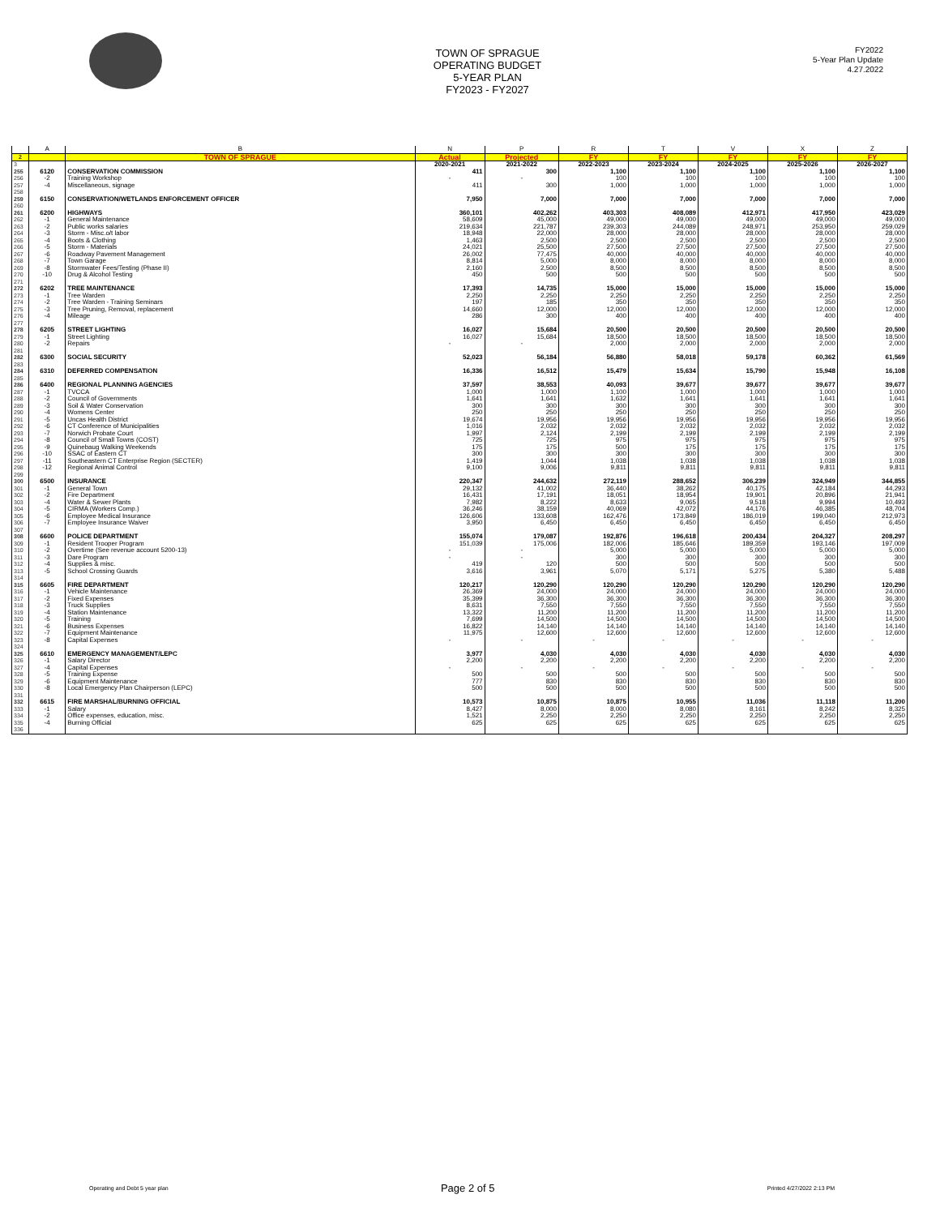TOWN OF SPRAGUE
OPERATING BUDGET
5-YEAR PLAN
FY2023 - FY2027
FY2022
5-Year Plan Update
4.27.2022
| | A | B | N | P | R | T | V | X | Z |
| 2 | | TOWN OF SPRAGUE | Actual | Projected | FY | FY | FY | FY | FY |
| 3 | | | 2020-2021 | 2021-2022 | 2022-2023 | 2023-2024 | 2024-2025 | 2025-2026 | 2026-2027 |
| 255 | 6120 | CONSERVATION COMMISSION | 411 | 300 | 1,100 | 1,100 | 1,100 | 1,100 | 1,100 |
| 256 | -2 | Training Workshop | - | - | 100 | 100 | 100 | 100 | 100 |
| 257 | -4 | Miscellaneous, signage | 411 | 300 | 1,000 | 1,000 | 1,000 | 1,000 | 1,000 |
| 258 | | | | | | | | | |
| 259 | 6150 | CONSERVATION/WETLANDS ENFORCEMENT OFFICER | 7,950 | 7,000 | 7,000 | 7,000 | 7,000 | 7,000 | 7,000 |
| 260 | | | | | | | | | |
| 261 | 6200 | HIGHWAYS | 360,101 | 402,262 | 403,303 | 408,089 | 412,971 | 417,950 | 423,029 |
| 262 | -1 | General Maintenance | 58,609 | 45,000 | 49,000 | 49,000 | 49,000 | 49,000 | 49,000 |
| 263 | -2 | Public works salaries | 219,634 | 221,787 | 239,303 | 244,089 | 248,971 | 253,950 | 259,029 |
| 264 | -3 | Storm - Misc.o/t labor | 18,948 | 22,000 | 28,000 | 28,000 | 28,000 | 28,000 | 28,000 |
| 265 | -4 | Boots & Clothing | 1,463 | 2,500 | 2,500 | 2,500 | 2,500 | 2,500 | 2,500 |
| 266 | -5 | Storm - Materials | 24,021 | 25,500 | 27,500 | 27,500 | 27,500 | 27,500 | 27,500 |
| 267 | -6 | Roadway Pavement Management | 26,002 | 77,475 | 40,000 | 40,000 | 40,000 | 40,000 | 40,000 |
| 268 | -7 | Town Garage | 8,814 | 5,000 | 8,000 | 8,000 | 8,000 | 8,000 | 8,000 |
| 269 | -8 | Stormwater Fees/Testing (Phase II) | 2,160 | 2,500 | 8,500 | 8,500 | 8,500 | 8,500 | 8,500 |
| 270 | -10 | Drug & Alcohol Testing | 450 | 500 | 500 | 500 | 500 | 500 | 500 |
| 271 | | | | | | | | | |
| 272 | 6202 | TREE MAINTENANCE | 17,393 | 14,735 | 15,000 | 15,000 | 15,000 | 15,000 | 15,000 |
| 273 | -1 | Tree Warden | 2,250 | 2,250 | 2,250 | 2,250 | 2,250 | 2,250 | 2,250 |
| 274 | -2 | Tree Warden - Training Seminars | 197 | 185 | 350 | 350 | 350 | 350 | 350 |
| 275 | -3 | Tree Pruning, Removal, replacement | 14,660 | 12,000 | 12,000 | 12,000 | 12,000 | 12,000 | 12,000 |
| 276 | -4 | Mileage | 286 | 300 | 400 | 400 | 400 | 400 | 400 |
| 277 | | | | | | | | | |
| 278 | 6205 | STREET LIGHTING | 16,027 | 15,684 | 20,500 | 20,500 | 20,500 | 20,500 | 20,500 |
| 279 | -1 | Street Lighting | 16,027 | 15,684 | 18,500 | 18,500 | 18,500 | 18,500 | 18,500 |
| 280 | -2 | Repairs | - | - | 2,000 | 2,000 | 2,000 | 2,000 | 2,000 |
| 281 | | | | | | | | | |
| 282 | 6300 | SOCIAL SECURITY | 52,023 | 56,184 | 56,880 | 58,018 | 59,178 | 60,362 | 61,569 |
| 283 | | | | | | | | | |
| 284 | 6310 | DEFERRED COMPENSATION | 16,336 | 16,512 | 15,479 | 15,634 | 15,790 | 15,948 | 16,108 |
| 285 | | | | | | | | | |
| 286 | 6400 | REGIONAL PLANNING AGENCIES | 37,597 | 38,553 | 40,093 | 39,677 | 39,677 | 39,677 | 39,677 |
| 287 | -1 | TVCCA | 1,000 | 1,000 | 1,100 | 1,000 | 1,000 | 1,000 | 1,000 |
| 288 | -2 | Council of Governments | 1,641 | 1,641 | 1,632 | 1,641 | 1,641 | 1,641 | 1,641 |
| 289 | -3 | Soil & Water Conservation | 300 | 300 | 300 | 300 | 300 | 300 | 300 |
| 290 | -4 | Womens Center | 250 | 250 | 250 | 250 | 250 | 250 | 250 |
| 291 | -5 | Uncas Health District | 19,674 | 19,956 | 19,956 | 19,956 | 19,956 | 19,956 | 19,956 |
| 292 | -6 | CT Conference of Municipalities | 1,016 | 2,032 | 2,032 | 2,032 | 2,032 | 2,032 | 2,032 |
| 293 | -7 | Norwich Probate Court | 1,997 | 2,124 | 2,199 | 2,199 | 2,199 | 2,199 | 2,199 |
| 294 | -8 | Council of Small Towns (COST) | 725 | 725 | 975 | 975 | 975 | 975 | 975 |
| 295 | -9 | Quinebaug Walking Weekends | 175 | 175 | 500 | 175 | 175 | 175 | 175 |
| 296 | -10 | SSAC of Eastern CT | 300 | 300 | 300 | 300 | 300 | 300 | 300 |
| 297 | -11 | Southeastern CT Enterprise Region (SECTER) | 1,419 | 1,044 | 1,038 | 1,038 | 1,038 | 1,038 | 1,038 |
| 298 | -12 | Regional Animal Control | 9,100 | 9,006 | 9,811 | 9,811 | 9,811 | 9,811 | 9,811 |
| 299 | | | | | | | | | |
| 300 | 6500 | INSURANCE | 220,347 | 244,632 | 272,119 | 288,652 | 306,239 | 324,949 | 344,855 |
| 301 | -1 | General Town | 29,132 | 41,002 | 36,440 | 38,262 | 40,175 | 42,184 | 44,293 |
| 302 | -2 | Fire Department | 16,431 | 17,191 | 18,051 | 18,954 | 19,901 | 20,896 | 21,941 |
| 303 | -4 | Water & Sewer Plants | 7,982 | 8,222 | 8,633 | 9,065 | 9,518 | 9,994 | 10,493 |
| 304 | -5 | CIRMA (Workers Comp.) | 36,246 | 38,159 | 40,069 | 42,072 | 44,176 | 46,385 | 48,704 |
| 305 | -6 | Employee Medical Insurance | 126,606 | 133,608 | 162,476 | 173,849 | 186,019 | 199,040 | 212,973 |
| 306 | -7 | Employee Insurance Waiver | 3,950 | 6,450 | 6,450 | 6,450 | 6,450 | 6,450 | 6,450 |
| 307 | | | | | | | | | |
| 308 | 6600 | POLICE DEPARTMENT | 155,074 | 179,087 | 192,876 | 196,618 | 200,434 | 204,327 | 208,297 |
| 309 | -1 | Resident Trooper Program | 151,039 | 175,006 | 182,006 | 185,646 | 189,359 | 193,146 | 197,009 |
| 310 | -2 | Overtime (See revenue account 5200-13) | - | - | 5,000 | 5,000 | 5,000 | 5,000 | 5,000 |
| 311 | -3 | Dare Program | - | - | 300 | 300 | 300 | 300 | 300 |
| 312 | -4 | Supplies & misc. | 419 | 120 | 500 | 500 | 500 | 500 | 500 |
| 313 | -5 | School Crossing Guards | 3,616 | 3,961 | 5,070 | 5,171 | 5,275 | 5,380 | 5,488 |
| 314 | | | | | | | | | |
| 315 | 6605 | FIRE DEPARTMENT | 120,217 | 120,290 | 120,290 | 120,290 | 120,290 | 120,290 | 120,290 |
| 316 | -1 | Vehicle Maintenance | 26,369 | 24,000 | 24,000 | 24,000 | 24,000 | 24,000 | 24,000 |
| 317 | -2 | Fixed Expenses | 35,399 | 36,300 | 36,300 | 36,300 | 36,300 | 36,300 | 36,300 |
| 318 | -3 | Truck Supplies | 8,631 | 7,550 | 7,550 | 7,550 | 7,550 | 7,550 | 7,550 |
| 319 | -4 | Station Maintenance | 13,322 | 11,200 | 11,200 | 11,200 | 11,200 | 11,200 | 11,200 |
| 320 | -5 | Training | 7,699 | 14,500 | 14,500 | 14,500 | 14,500 | 14,500 | 14,500 |
| 321 | -6 | Business Expenses | 16,822 | 14,140 | 14,140 | 14,140 | 14,140 | 14,140 | 14,140 |
| 322 | -7 | Equipment Maintenance | 11,975 | 12,600 | 12,600 | 12,600 | 12,600 | 12,600 | 12,600 |
| 323 | -8 | Capital Expenses | - | - | - | - | - | - | - |
| 324 | | | | | | | | | |
| 325 | 6610 | EMERGENCY MANAGEMENT/LEPC | 3,977 | 4,030 | 4,030 | 4,030 | 4,030 | 4,030 | 4,030 |
| 326 | -1 | Salary Director | 2,200 | 2,200 | 2,200 | 2,200 | 2,200 | 2,200 | 2,200 |
| 327 | -4 | Capital Expenses | - | - | - | - | - | - | - |
| 328 | -5 | Training Expense | 500 | 500 | 500 | 500 | 500 | 500 | 500 |
| 329 | -6 | Equipment Maintenance | 777 | 830 | 830 | 830 | 830 | 830 | 830 |
| 330 | -8 | Local Emergency Plan Chairperson (LEPC) | 500 | 500 | 500 | 500 | 500 | 500 | 500 |
| 331 | | | | | | | | | |
| 332 | 6615 | FIRE MARSHAL/BURNING OFFICIAL | 10,573 | 10,875 | 10,875 | 10,955 | 11,036 | 11,118 | 11,200 |
| 333 | -1 | Salary | 8,427 | 8,000 | 8,000 | 8,080 | 8,161 | 8,242 | 8,325 |
| 334 | -2 | Office expenses, education, misc. | 1,521 | 2,250 | 2,250 | 2,250 | 2,250 | 2,250 | 2,250 |
| 335 | -4 | Burning Official | 625 | 625 | 625 | 625 | 625 | 625 | 625 |
| 336 | | | | | | | | | |
Operating and Debt 5 year plan Page 2 of 5 Printed 4/27/2022 2:13 PM